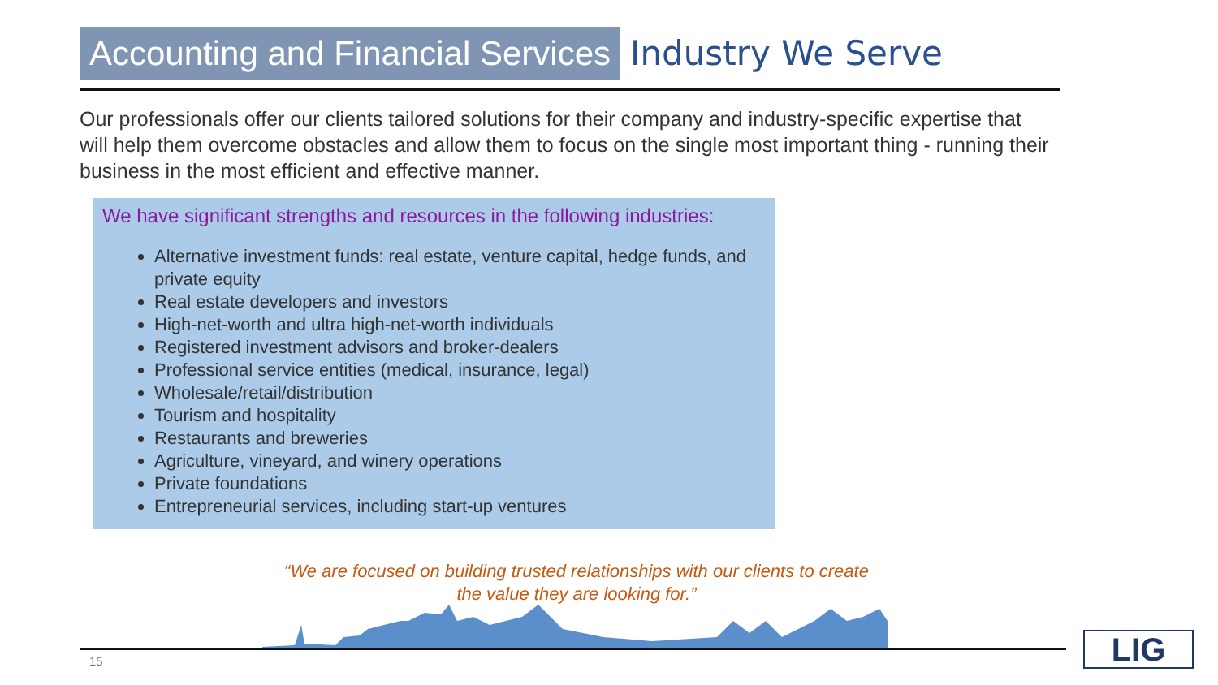Accounting and Financial Services
Industry We Serve
Our professionals offer our clients tailored solutions for their company and industry-specific expertise that will help them overcome obstacles and allow them to focus on the single most important thing - running their business in the most efficient and effective manner.
We have significant strengths and resources in the following industries:
Alternative investment funds: real estate, venture capital, hedge funds, and private equity
Real estate developers and investors
High-net-worth and ultra high-net-worth individuals
Registered investment advisors and broker-dealers
Professional service entities (medical, insurance, legal)
Wholesale/retail/distribution
Tourism and hospitality
Restaurants and breweries
Agriculture, vineyard, and winery operations
Private foundations
Entrepreneurial services, including start-up ventures
“We are focused on building trusted relationships with our clients to create the value they are looking for.”
15 LIG